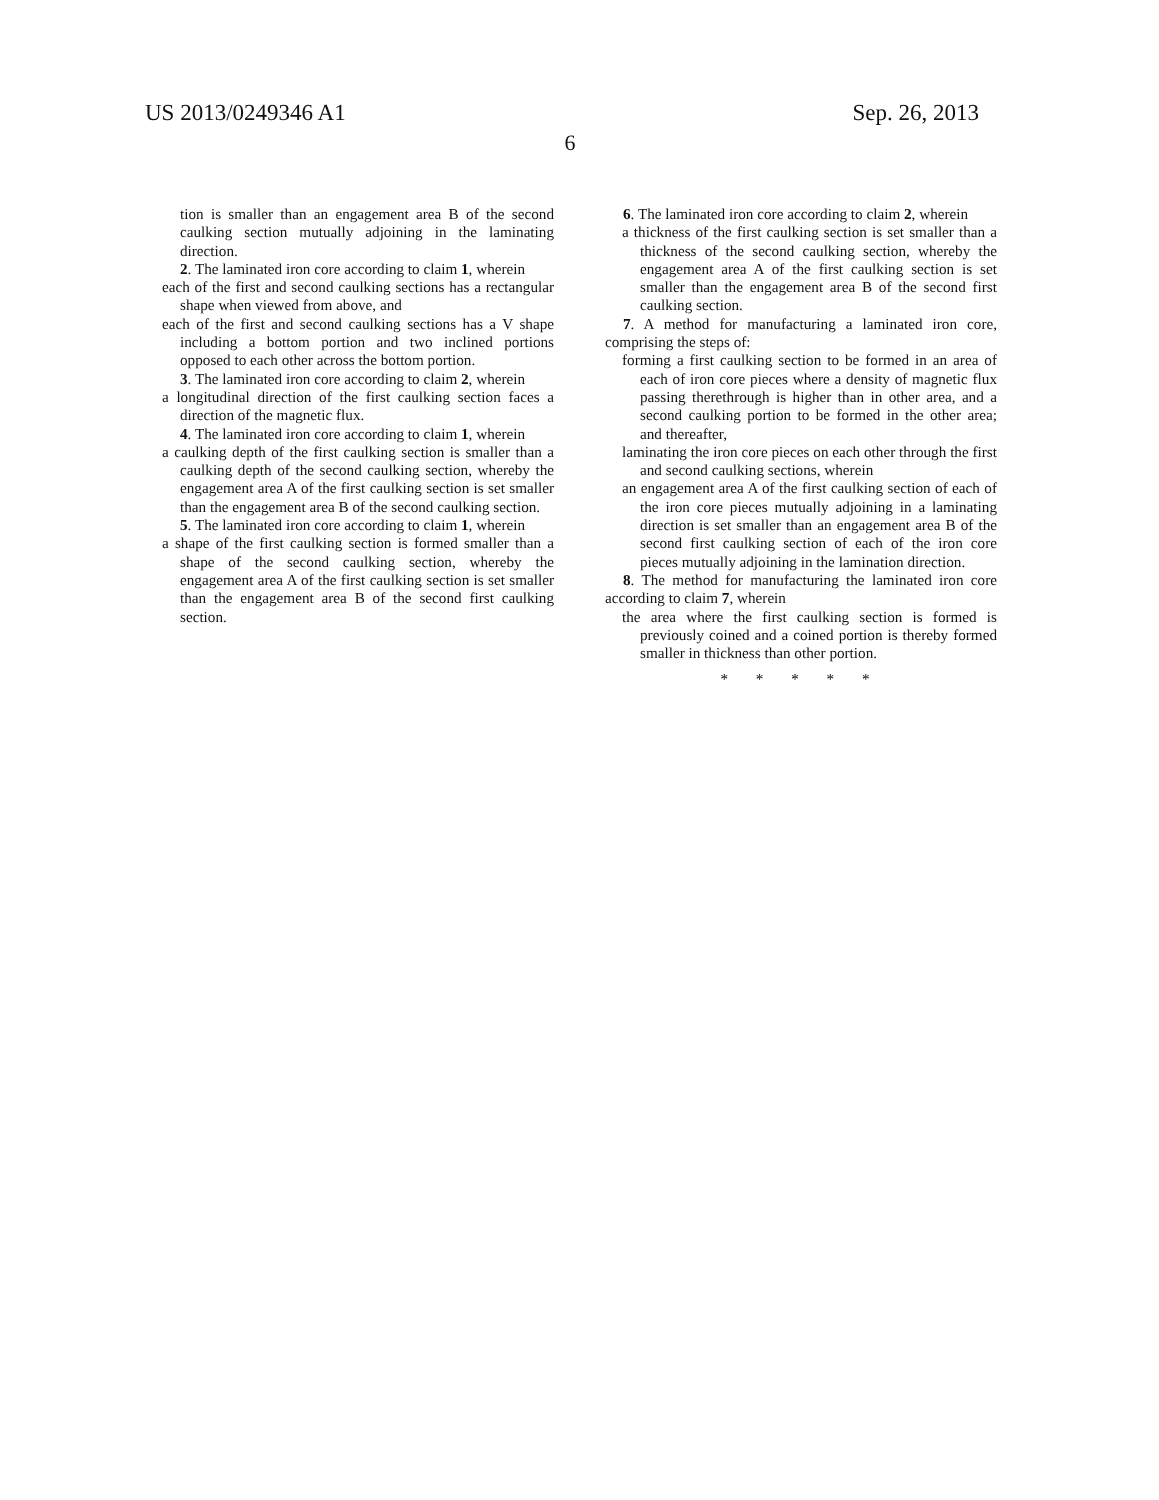US 2013/0249346 A1
6
Sep. 26, 2013
tion is smaller than an engagement area B of the second caulking section mutually adjoining in the laminating direction.
2. The laminated iron core according to claim 1, wherein
each of the first and second caulking sections has a rectangular shape when viewed from above, and
each of the first and second caulking sections has a V shape including a bottom portion and two inclined portions opposed to each other across the bottom portion.
3. The laminated iron core according to claim 2, wherein
a longitudinal direction of the first caulking section faces a direction of the magnetic flux.
4. The laminated iron core according to claim 1, wherein
a caulking depth of the first caulking section is smaller than a caulking depth of the second caulking section, whereby the engagement area A of the first caulking section is set smaller than the engagement area B of the second caulking section.
5. The laminated iron core according to claim 1, wherein
a shape of the first caulking section is formed smaller than a shape of the second caulking section, whereby the engagement area A of the first caulking section is set smaller than the engagement area B of the second first caulking section.
6. The laminated iron core according to claim 2, wherein
a thickness of the first caulking section is set smaller than a thickness of the second caulking section, whereby the engagement area A of the first caulking section is set smaller than the engagement area B of the second first caulking section.
7. A method for manufacturing a laminated iron core, comprising the steps of:
forming a first caulking section to be formed in an area of each of iron core pieces where a density of magnetic flux passing therethrough is higher than in other area, and a second caulking portion to be formed in the other area; and thereafter,
laminating the iron core pieces on each other through the first and second caulking sections, wherein
an engagement area A of the first caulking section of each of the iron core pieces mutually adjoining in a laminating direction is set smaller than an engagement area B of the second first caulking section of each of the iron core pieces mutually adjoining in the lamination direction.
8. The method for manufacturing the laminated iron core according to claim 7, wherein
the area where the first caulking section is formed is previously coined and a coined portion is thereby formed smaller in thickness than other portion.
* * * * *